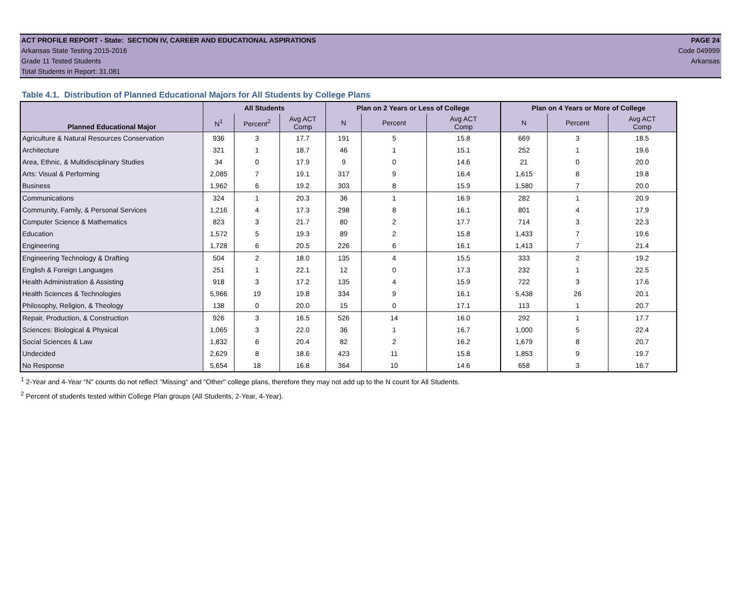ACT PROFILE REPORT - State: SECTION IV, CAREER AND EDUCATIONAL ASPIRATIONS PAGE 24
Arkansas State Testing 2015-2016 Code 049999
Grade 11 Tested Students Arkansas
Total Students in Report: 31,081
Table 4.1. Distribution of Planned Educational Majors for All Students by College Plans
| Planned Educational Major | All Students | | | Plan on 2 Years or Less of College | | | Plan on 4 Years or More of College | | |
| --- | --- | --- | --- | --- | --- | --- | --- | --- | --- |
| | N<sup>1</sup> | Percent<sup>2</sup> | Avg ACT Comp | N | Percent | Avg ACT Comp | N | Percent | Avg ACT Comp |
| Agriculture & Natural Resources Conservation | 936 | 3 | 17.7 | 191 | 5 | 15.8 | 669 | 3 | 18.5 |
| Architecture | 321 | 1 | 18.7 | 46 | 1 | 15.1 | 252 | 1 | 19.6 |
| Area, Ethnic, & Multidisciplinary Studies | 34 | 0 | 17.9 | 9 | 0 | 14.6 | 21 | 0 | 20.0 |
| Arts: Visual & Performing | 2,085 | 7 | 19.1 | 317 | 9 | 16.4 | 1,615 | 8 | 19.8 |
| Business | 1,962 | 6 | 19.2 | 303 | 8 | 15.9 | 1,580 | 7 | 20.0 |
| Communications | 324 | 1 | 20.3 | 36 | 1 | 16.9 | 282 | 1 | 20.9 |
| Community, Family, & Personal Services | 1,216 | 4 | 17.3 | 298 | 8 | 16.1 | 801 | 4 | 17.9 |
| Computer Science & Mathematics | 823 | 3 | 21.7 | 80 | 2 | 17.7 | 714 | 3 | 22.3 |
| Education | 1,572 | 5 | 19.3 | 89 | 2 | 15.8 | 1,433 | 7 | 19.6 |
| Engineering | 1,728 | 6 | 20.5 | 226 | 6 | 16.1 | 1,413 | 7 | 21.4 |
| Engineering Technology & Drafting | 504 | 2 | 18.0 | 135 | 4 | 15.5 | 333 | 2 | 19.2 |
| English & Foreign Languages | 251 | 1 | 22.1 | 12 | 0 | 17.3 | 232 | 1 | 22.5 |
| Health Administration & Assisting | 918 | 3 | 17.2 | 135 | 4 | 15.9 | 722 | 3 | 17.6 |
| Health Sciences & Technologies | 5,966 | 19 | 19.8 | 334 | 9 | 16.1 | 5,438 | 26 | 20.1 |
| Philosophy, Religion, & Theology | 138 | 0 | 20.0 | 15 | 0 | 17.1 | 113 | 1 | 20.7 |
| Repair, Production, & Construction | 926 | 3 | 16.5 | 526 | 14 | 16.0 | 292 | 1 | 17.7 |
| Sciences: Biological & Physical | 1,065 | 3 | 22.0 | 36 | 1 | 16.7 | 1,000 | 5 | 22.4 |
| Social Sciences & Law | 1,832 | 6 | 20.4 | 82 | 2 | 16.2 | 1,679 | 8 | 20.7 |
| Undecided | 2,629 | 8 | 18.6 | 423 | 11 | 15.8 | 1,853 | 9 | 19.7 |
| No Response | 5,654 | 18 | 16.8 | 364 | 10 | 14.6 | 658 | 3 | 16.7 |
<sup>1</sup> 2-Year and 4-Year "N" counts do not reflect "Missing" and "Other" college plans, therefore they may not add up to the N count for All Students.
<sup>2</sup> Percent of students tested within College Plan groups (All Students, 2-Year, 4-Year).